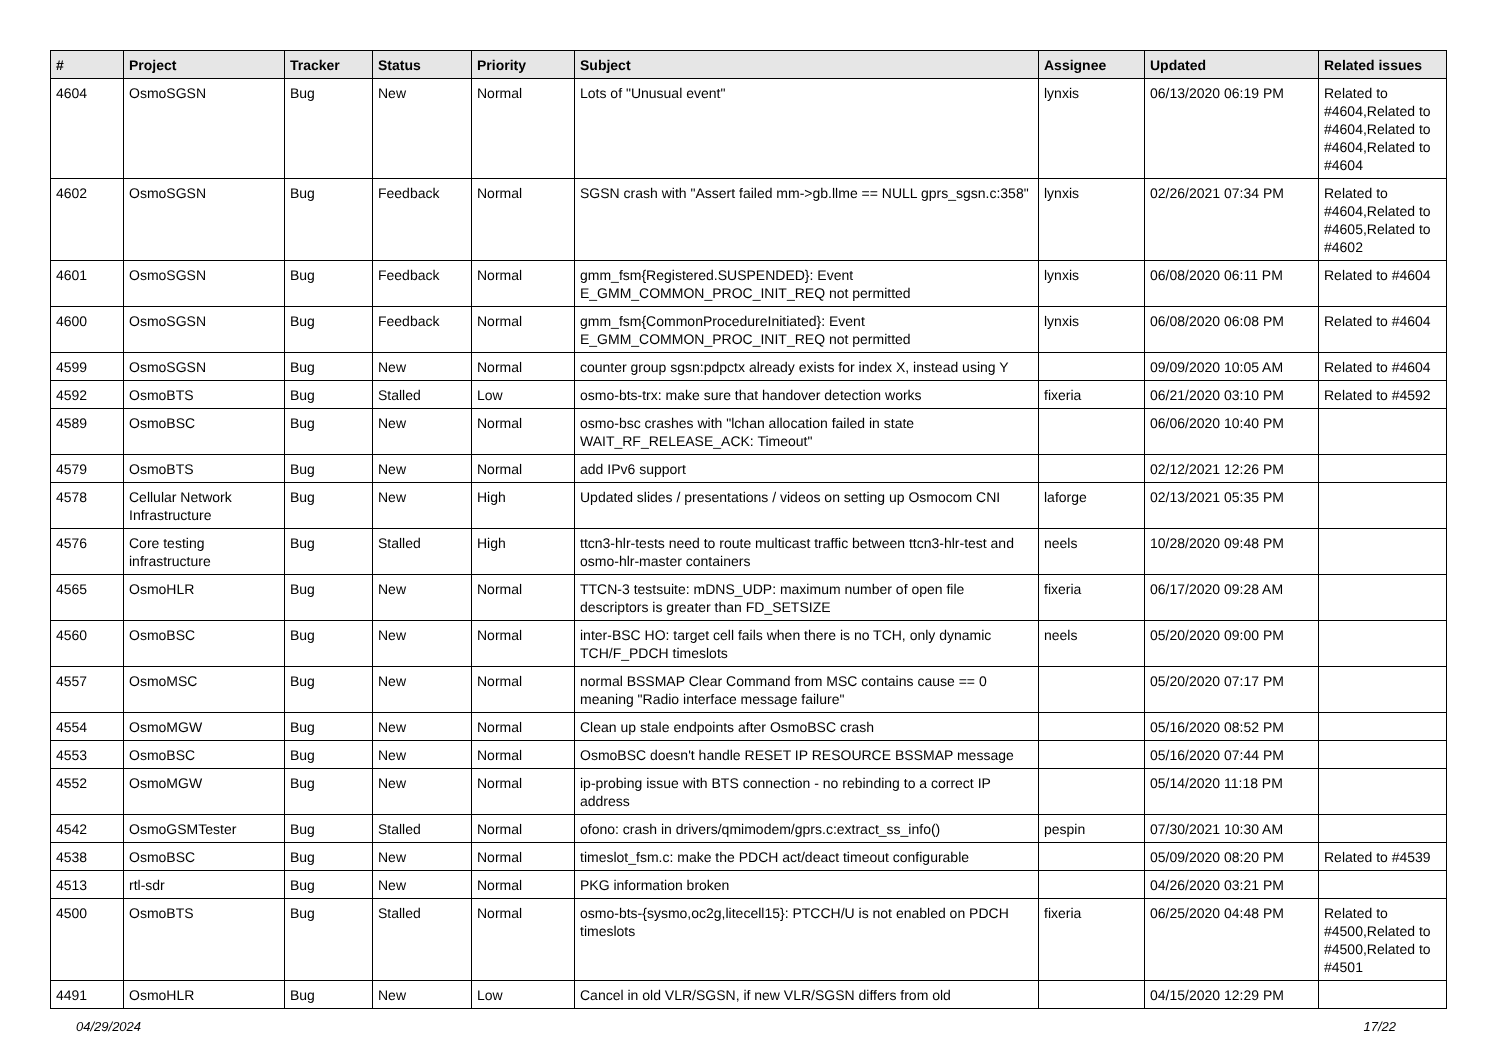| # | Project | Tracker | Status | Priority | Subject | Assignee | Updated | Related issues |
| --- | --- | --- | --- | --- | --- | --- | --- | --- |
| 4604 | OsmoSGSN | Bug | New | Normal | Lots of "Unusual event" | lynxis | 06/13/2020 06:19 PM | Related to #4604,Related to #4604,Related to #4604,Related to #4604 |
| 4602 | OsmoSGSN | Bug | Feedback | Normal | SGSN crash with "Assert failed mm->gb.llme == NULL gprs_sgsn.c:358" | lynxis | 02/26/2021 07:34 PM | Related to #4604,Related to #4605,Related to #4602 |
| 4601 | OsmoSGSN | Bug | Feedback | Normal | gmm_fsm{Registered.SUSPENDED}: Event E_GMM_COMMON_PROC_INIT_REQ not permitted | lynxis | 06/08/2020 06:11 PM | Related to #4604 |
| 4600 | OsmoSGSN | Bug | Feedback | Normal | gmm_fsm{CommonProcedureInitiated}: Event E_GMM_COMMON_PROC_INIT_REQ not permitted | lynxis | 06/08/2020 06:08 PM | Related to #4604 |
| 4599 | OsmoSGSN | Bug | New | Normal | counter group sgsn:pdpctx already exists for index X, instead using Y | | 09/09/2020 10:05 AM | Related to #4604 |
| 4592 | OsmoBTS | Bug | Stalled | Low | osmo-bts-trx: make sure that handover detection works | fixeria | 06/21/2020 03:10 PM | Related to #4592 |
| 4589 | OsmoBSC | Bug | New | Normal | osmo-bsc crashes with "lchan allocation failed in state WAIT_RF_RELEASE_ACK: Timeout" | | 06/06/2020 10:40 PM | |
| 4579 | OsmoBTS | Bug | New | Normal | add IPv6 support | | 02/12/2021 12:26 PM | |
| 4578 | Cellular Network Infrastructure | Bug | New | High | Updated slides / presentations / videos on setting up Osmocom CNI | laforge | 02/13/2021 05:35 PM | |
| 4576 | Core testing infrastructure | Bug | Stalled | High | ttcn3-hlr-tests need to route multicast traffic between ttcn3-hlr-test and osmo-hlr-master containers | neels | 10/28/2020 09:48 PM | |
| 4565 | OsmoHLR | Bug | New | Normal | TTCN-3 testsuite: mDNS_UDP: maximum number of open file descriptors is greater than FD_SETSIZE | fixeria | 06/17/2020 09:28 AM | |
| 4560 | OsmoBSC | Bug | New | Normal | inter-BSC HO: target cell fails when there is no TCH, only dynamic TCH/F_PDCH timeslots | neels | 05/20/2020 09:00 PM | |
| 4557 | OsmoMSC | Bug | New | Normal | normal BSSMAP Clear Command from MSC contains cause == 0 meaning "Radio interface message failure" | | 05/20/2020 07:17 PM | |
| 4554 | OsmoMGW | Bug | New | Normal | Clean up stale endpoints after OsmoBSC crash | | 05/16/2020 08:52 PM | |
| 4553 | OsmoBSC | Bug | New | Normal | OsmoBSC doesn't handle RESET IP RESOURCE BSSMAP message | | 05/16/2020 07:44 PM | |
| 4552 | OsmoMGW | Bug | New | Normal | ip-probing issue with BTS connection - no rebinding to a correct IP address | | 05/14/2020 11:18 PM | |
| 4542 | OsmoGSMTester | Bug | Stalled | Normal | ofono: crash in drivers/qmimodem/gprs.c:extract_ss_info() | pespin | 07/30/2021 10:30 AM | |
| 4538 | OsmoBSC | Bug | New | Normal | timeslot_fsm.c: make the PDCH act/deact timeout configurable | | 05/09/2020 08:20 PM | Related to #4539 |
| 4513 | rtl-sdr | Bug | New | Normal | PKG information broken | | 04/26/2020 03:21 PM | |
| 4500 | OsmoBTS | Bug | Stalled | Normal | osmo-bts-{sysmo,oc2g,litecell15}: PTCCH/U is not enabled on PDCH timeslots | fixeria | 06/25/2020 04:48 PM | Related to #4500,Related to #4500,Related to #4501 |
| 4491 | OsmoHLR | Bug | New | Low | Cancel in old VLR/SGSN, if new VLR/SGSN differs from old | | 04/15/2020 12:29 PM | |
04/29/2024 17/22